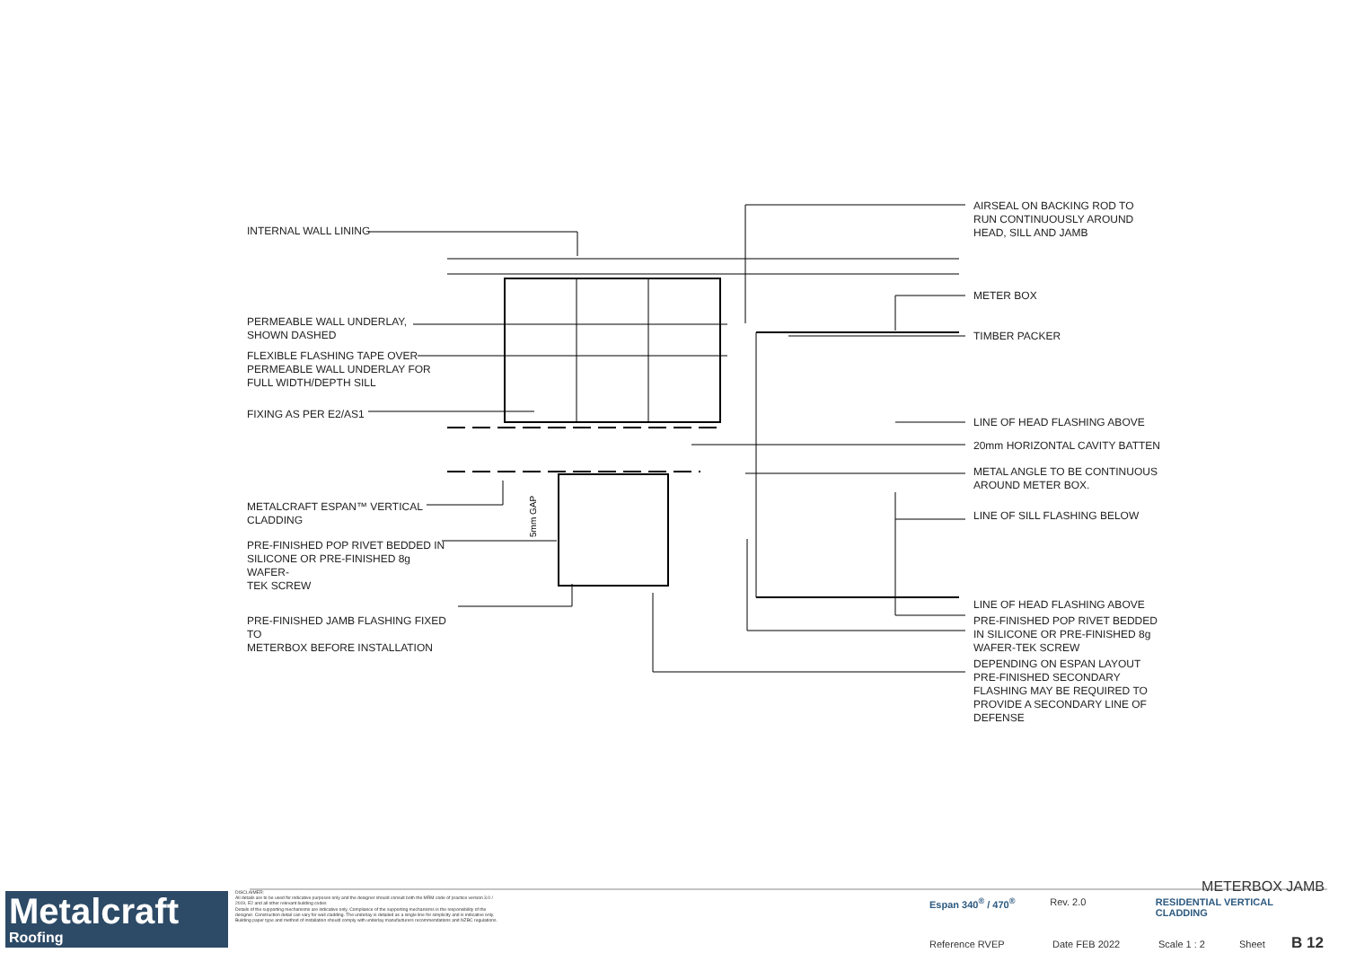5mm GAP
INTERNAL WALL LINING
PERMEABLE WALL UNDERLAY,
SHOWN DASHED
FLEXIBLE FLASHING TAPE OVER
PERMEABLE WALL UNDERLAY FOR
FULL WIDTH/DEPTH SILL
FIXING AS PER E2/AS1
METALCRAFT ESPAN™ VERTICAL
CLADDING
PRE-FINISHED POP RIVET BEDDED IN
SILICONE OR PRE-FINISHED 8g WAFER-
TEK SCREW
PRE-FINISHED JAMB FLASHING FIXED TO
METERBOX BEFORE INSTALLATION
AIRSEAL ON BACKING ROD TO
RUN CONTINUOUSLY AROUND
HEAD, SILL AND JAMB
METER BOX
TIMBER PACKER
LINE OF HEAD FLASHING ABOVE
20mm HORIZONTAL CAVITY BATTEN
METAL ANGLE TO BE CONTINUOUS
AROUND METER BOX.
LINE OF SILL FLASHING BELOW
LINE OF HEAD FLASHING ABOVE
PRE-FINISHED POP RIVET BEDDED
IN SILICONE OR PRE-FINISHED 8g
WAFER-TEK SCREW
DEPENDING ON ESPAN LAYOUT
PRE-FINISHED SECONDARY
FLASHING MAY BE REQUIRED TO
PROVIDE A SECONDARY LINE OF
DEFENSE
Metalcraft
Roofing
DISCLAIMER:
All details are to be used for indicative purposes only and the designer should consult both the MRM code of practice version 3.0 / 2019, E2 and all other relevant building codes
Details of the supporting mechanisms are indicative only. Compliance of the supporting mechanisms is the responsibility of the designer. Construction detail can vary for wall cladding. The underlay is detailed as a single line for simplicity and is indicative only. Building paper type and method of installation should comply with underlay manufacturers recommendations and NZBC regulations.
METERBOX JAMB
Espan 340<sup>®</sup> / 470<sup>®</sup> Rev. 2.0 RESIDENTIAL VERTICAL CLADDING
Reference RVEP Date FEB 2022 Scale 1 : 2 Sheet B 12